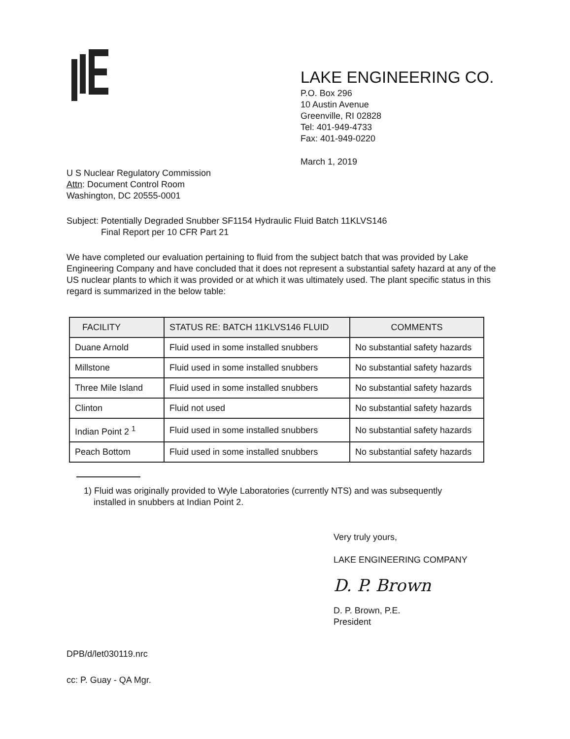LAKE ENGINEERING CO.
P.O. Box 296
10 Austin Avenue
Greenville, RI 02828
Tel: 401-949-4733
Fax: 401-949-0220
March 1, 2019
U S Nuclear Regulatory Commission
Attn: Document Control Room
Washington, DC 20555-0001
Subject: Potentially Degraded Snubber SF1154 Hydraulic Fluid Batch 11KLVS146
Final Report per 10 CFR Part 21
We have completed our evaluation pertaining to fluid from the subject batch that was provided by Lake Engineering Company and have concluded that it does not represent a substantial safety hazard at any of the US nuclear plants to which it was provided or at which it was ultimately used. The plant specific status in this regard is summarized in the below table:
| FACILITY | STATUS RE: BATCH 11KLVS146 FLUID | COMMENTS |
| --- | --- | --- |
| Duane Arnold | Fluid used in some installed snubbers | No substantial safety hazards |
| Millstone | Fluid used in some installed snubbers | No substantial safety hazards |
| Three Mile Island | Fluid used in some installed snubbers | No substantial safety hazards |
| Clinton | Fluid not used | No substantial safety hazards |
| Indian Point 2 <sup>1</sup> | Fluid used in some installed snubbers | No substantial safety hazards |
| Peach Bottom | Fluid used in some installed snubbers | No substantial safety hazards |
1) Fluid was originally provided to Wyle Laboratories (currently NTS) and was subsequently
installed in snubbers at Indian Point 2.
Very truly yours,
LAKE ENGINEERING COMPANY
D. P. Brown
D. P. Brown, P.E.
President
DPB/d/let030119.nrc
cc: P. Guay - QA Mgr.